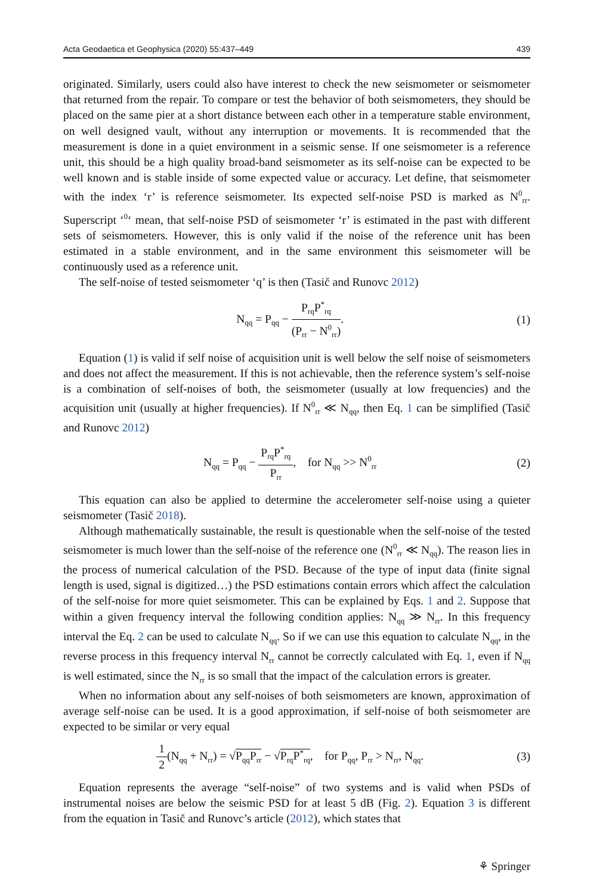Acta Geodaetica et Geophysica (2020) 55:437–449 439
originated. Similarly, users could also have interest to check the new seismometer or seismometer that returned from the repair. To compare or test the behavior of both seismometers, they should be placed on the same pier at a short distance between each other in a temperature stable environment, on well designed vault, without any interruption or movements. It is recommended that the measurement is done in a quiet environment in a seismic sense. If one seismometer is a reference unit, this should be a high quality broad-band seismometer as its self-noise can be expected to be well known and is stable inside of some expected value or accuracy. Let define, that seismometer with the index ‘r’ is reference seismometer. Its expected self-noise PSD is marked as N<sup>0</sup><sub>rr</sub>. Superscript ‘<sup>0</sup>‘ mean, that self-noise PSD of seismometer ‘r’ is estimated in the past with different sets of seismometers. However, this is only valid if the noise of the reference unit has been estimated in a stable environment, and in the same environment this seismometer will be continuously used as a reference unit.
The self-noise of tested seismometer ‘q’ is then (Tasič and Runovc 2012)
N<sub>qq</sub> = P<sub>qq</sub> − P<sub>rq</sub>P<sup>*</sup><sub>rq</sub> (P<sub>rr</sub> − N<sup>0</sup><sub>rr</sub>). (1)
Equation (1) is valid if self noise of acquisition unit is well below the self noise of seismometers and does not affect the measurement. If this is not achievable, then the reference system’s self-noise is a combination of self-noises of both, the seismometer (usually at low frequencies) and the acquisition unit (usually at higher frequencies). If N<sup>0</sup><sub>rr</sub> ≪ N<sub>qq</sub>, then Eq. 1 can be simplified (Tasič and Runovc 2012)
N<sub>qq</sub> = P<sub>qq</sub> − P<sub>rq</sub>P<sup>*</sup><sub>rq</sub> P<sub>rr</sub>, for N<sub>qq</sub> >> N<sup>0</sup><sub>rr</sub> (2)
This equation can also be applied to determine the accelerometer self-noise using a quieter seismometer (Tasič 2018).
Although mathematically sustainable, the result is questionable when the self-noise of the tested seismometer is much lower than the self-noise of the reference one (N<sup>0</sup><sub>rr</sub> ≪ N<sub>qq</sub>). The reason lies in the process of numerical calculation of the PSD. Because of the type of input data (finite signal length is used, signal is digitized…) the PSD estimations contain errors which affect the calculation of the self-noise for more quiet seismometer. This can be explained by Eqs. 1 and 2. Suppose that within a given frequency interval the following condition applies: N<sub>qq</sub> ≫ N<sub>rr</sub>. In this frequency interval the Eq. 2 can be used to calculate N<sub>qq</sub>. So if we can use this equation to calculate N<sub>qq</sub>, in the reverse process in this frequency interval N<sub>rr</sub> cannot be correctly calculated with Eq. 1, even if N<sub>qq</sub> is well estimated, since the N<sub>rr</sub> is so small that the impact of the calculation errors is greater.
When no information about any self-noises of both seismometers are known, approximation of average self-noise can be used. It is a good approximation, if self-noise of both seismometer are expected to be similar or very equal
1 2(N<sub>qq</sub> + N<sub>rr</sub>) = √P<sub>qq</sub>P<sub>rr</sub> − √P<sub>rq</sub>P<sup>*</sup><sub>rq</sub>, for P<sub>qq</sub>, P<sub>rr</sub> > N<sub>rr</sub>, N<sub>qq</sub>. (3)
Equation represents the average “self-noise” of two systems and is valid when PSDs of instrumental noises are below the seismic PSD for at least 5 dB (Fig. 2). Equation 3 is different from the equation in Tasič and Runovc’s article (2012), which states that
⚘ Springer